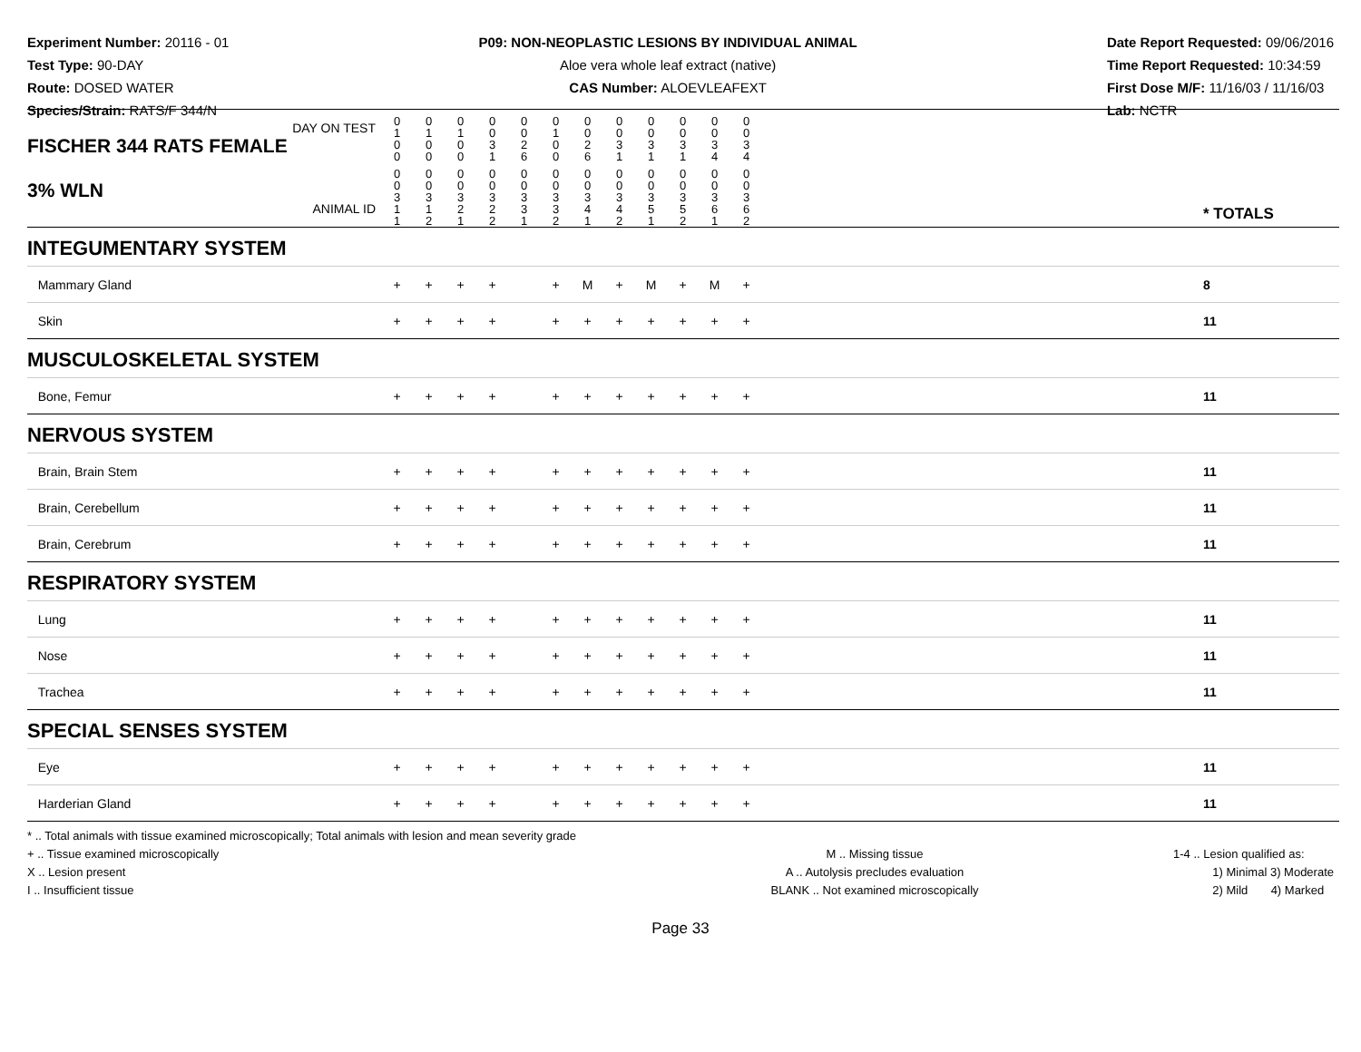Experiment Number: 20116 - 01
Test Type: 90-DAY
Route: DOSED WATER
Species/Strain: RATS/F 344/N
P09: NON-NEOPLASTIC LESIONS BY INDIVIDUAL ANIMAL
Aloe vera whole leaf extract (native)
CAS Number: ALOEVLEAFEXT
Date Report Requested: 09/06/2016
Time Report Requested: 10:34:59
First Dose M/F: 11/16/03 / 11/16/03
Lab: NCTR
| DAY ON TEST FISCHER 344 RATS FEMALE | 0 1 0 0 | 0 1 0 0 | 0 1 0 0 | 0 0 3 1 | 0 0 2 6 | 0 1 0 0 | 0 0 2 6 | 0 0 3 1 | 0 0 3 1 | 0 0 3 1 | 0 0 3 4 | 0 0 3 4 | | |
| 3% WLN ANIMAL ID | 0 0 3 1 1 | 0 0 3 1 2 | 0 0 3 2 1 | 0 0 3 2 2 | 0 0 3 3 1 | 0 0 3 3 2 | 0 0 3 4 1 | 0 0 3 4 2 | 0 0 3 5 1 | 0 0 3 5 2 | 0 0 3 6 1 | 0 0 3 6 2 | | * TOTALS |
| INTEGUMENTARY SYSTEM | | | | | | | | | | | | | | |
| Mammary Gland | + | + | + | + | | + | M | + | M | + | M | + | | 8 |
| Skin | + | + | + | + | | + | + | + | + | + | + | + | | 11 |
| MUSCULOSKELETAL SYSTEM | | | | | | | | | | | | | | |
| Bone, Femur | + | + | + | + | | + | + | + | + | + | + | + | | 11 |
| NERVOUS SYSTEM | | | | | | | | | | | | | | |
| Brain, Brain Stem | + | + | + | + | | + | + | + | + | + | + | + | | 11 |
| Brain, Cerebellum | + | + | + | + | | + | + | + | + | + | + | + | | 11 |
| Brain, Cerebrum | + | + | + | + | | + | + | + | + | + | + | + | | 11 |
| RESPIRATORY SYSTEM | | | | | | | | | | | | | | |
| Lung | + | + | + | + | | + | + | + | + | + | + | + | | 11 |
| Nose | + | + | + | + | | + | + | + | + | + | + | + | | 11 |
| Trachea | + | + | + | + | | + | + | + | + | + | + | + | | 11 |
| SPECIAL SENSES SYSTEM | | | | | | | | | | | | | | |
| Eye | + | + | + | + | | + | + | + | + | + | + | + | | 11 |
| Harderian Gland | + | + | + | + | | + | + | + | + | + | + | + | | 11 |
* .. Total animals with tissue examined microscopically; Total animals with lesion and mean severity grade
+ .. Tissue examined microscopically
X .. Lesion present
I .. Insufficient tissue
M .. Missing tissue
A .. Autolysis precludes evaluation
BLANK .. Not examined microscopically
1-4 .. Lesion qualified as:
1) Minimal 3) Moderate
2) Mild 4) Marked
Page 33